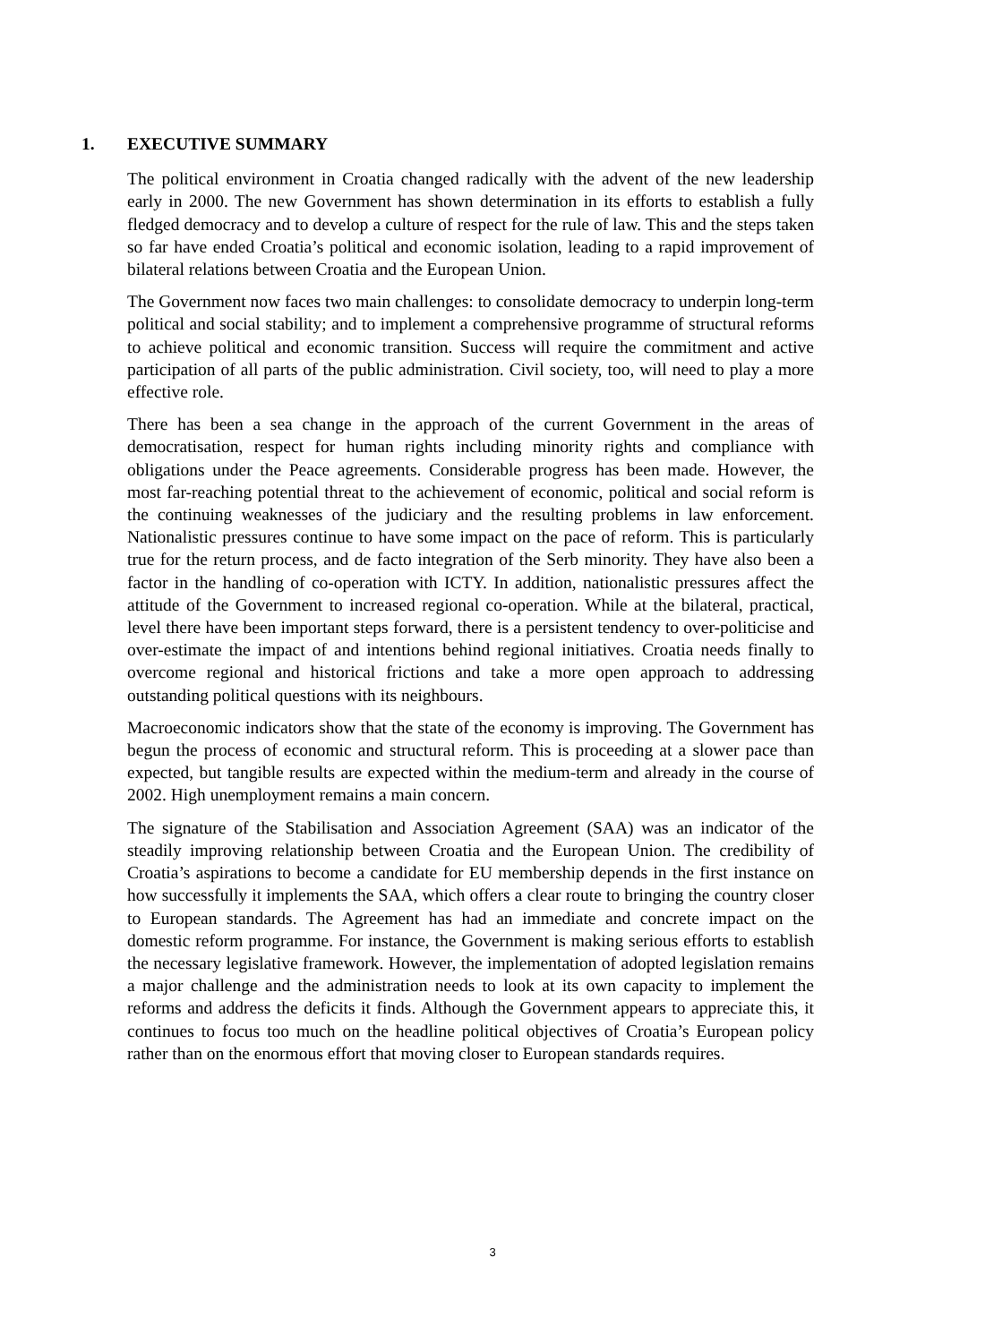1. EXECUTIVE SUMMARY
The political environment in Croatia changed radically with the advent of the new leadership early in 2000. The new Government has shown determination in its efforts to establish a fully fledged democracy and to develop a culture of respect for the rule of law. This and the steps taken so far have ended Croatia’s political and economic isolation, leading to a rapid improvement of bilateral relations between Croatia and the European Union.
The Government now faces two main challenges: to consolidate democracy to underpin long-term political and social stability; and to implement a comprehensive programme of structural reforms to achieve political and economic transition. Success will require the commitment and active participation of all parts of the public administration. Civil society, too, will need to play a more effective role.
There has been a sea change in the approach of the current Government in the areas of democratisation, respect for human rights including minority rights and compliance with obligations under the Peace agreements. Considerable progress has been made. However, the most far-reaching potential threat to the achievement of economic, political and social reform is the continuing weaknesses of the judiciary and the resulting problems in law enforcement. Nationalistic pressures continue to have some impact on the pace of reform. This is particularly true for the return process, and de facto integration of the Serb minority. They have also been a factor in the handling of co-operation with ICTY. In addition, nationalistic pressures affect the attitude of the Government to increased regional co-operation. While at the bilateral, practical, level there have been important steps forward, there is a persistent tendency to over-politicise and over-estimate the impact of and intentions behind regional initiatives. Croatia needs finally to overcome regional and historical frictions and take a more open approach to addressing outstanding political questions with its neighbours.
Macroeconomic indicators show that the state of the economy is improving. The Government has begun the process of economic and structural reform. This is proceeding at a slower pace than expected, but tangible results are expected within the medium-term and already in the course of 2002. High unemployment remains a main concern.
The signature of the Stabilisation and Association Agreement (SAA) was an indicator of the steadily improving relationship between Croatia and the European Union. The credibility of Croatia’s aspirations to become a candidate for EU membership depends in the first instance on how successfully it implements the SAA, which offers a clear route to bringing the country closer to European standards. The Agreement has had an immediate and concrete impact on the domestic reform programme. For instance, the Government is making serious efforts to establish the necessary legislative framework. However, the implementation of adopted legislation remains a major challenge and the administration needs to look at its own capacity to implement the reforms and address the deficits it finds. Although the Government appears to appreciate this, it continues to focus too much on the headline political objectives of Croatia’s European policy rather than on the enormous effort that moving closer to European standards requires.
3